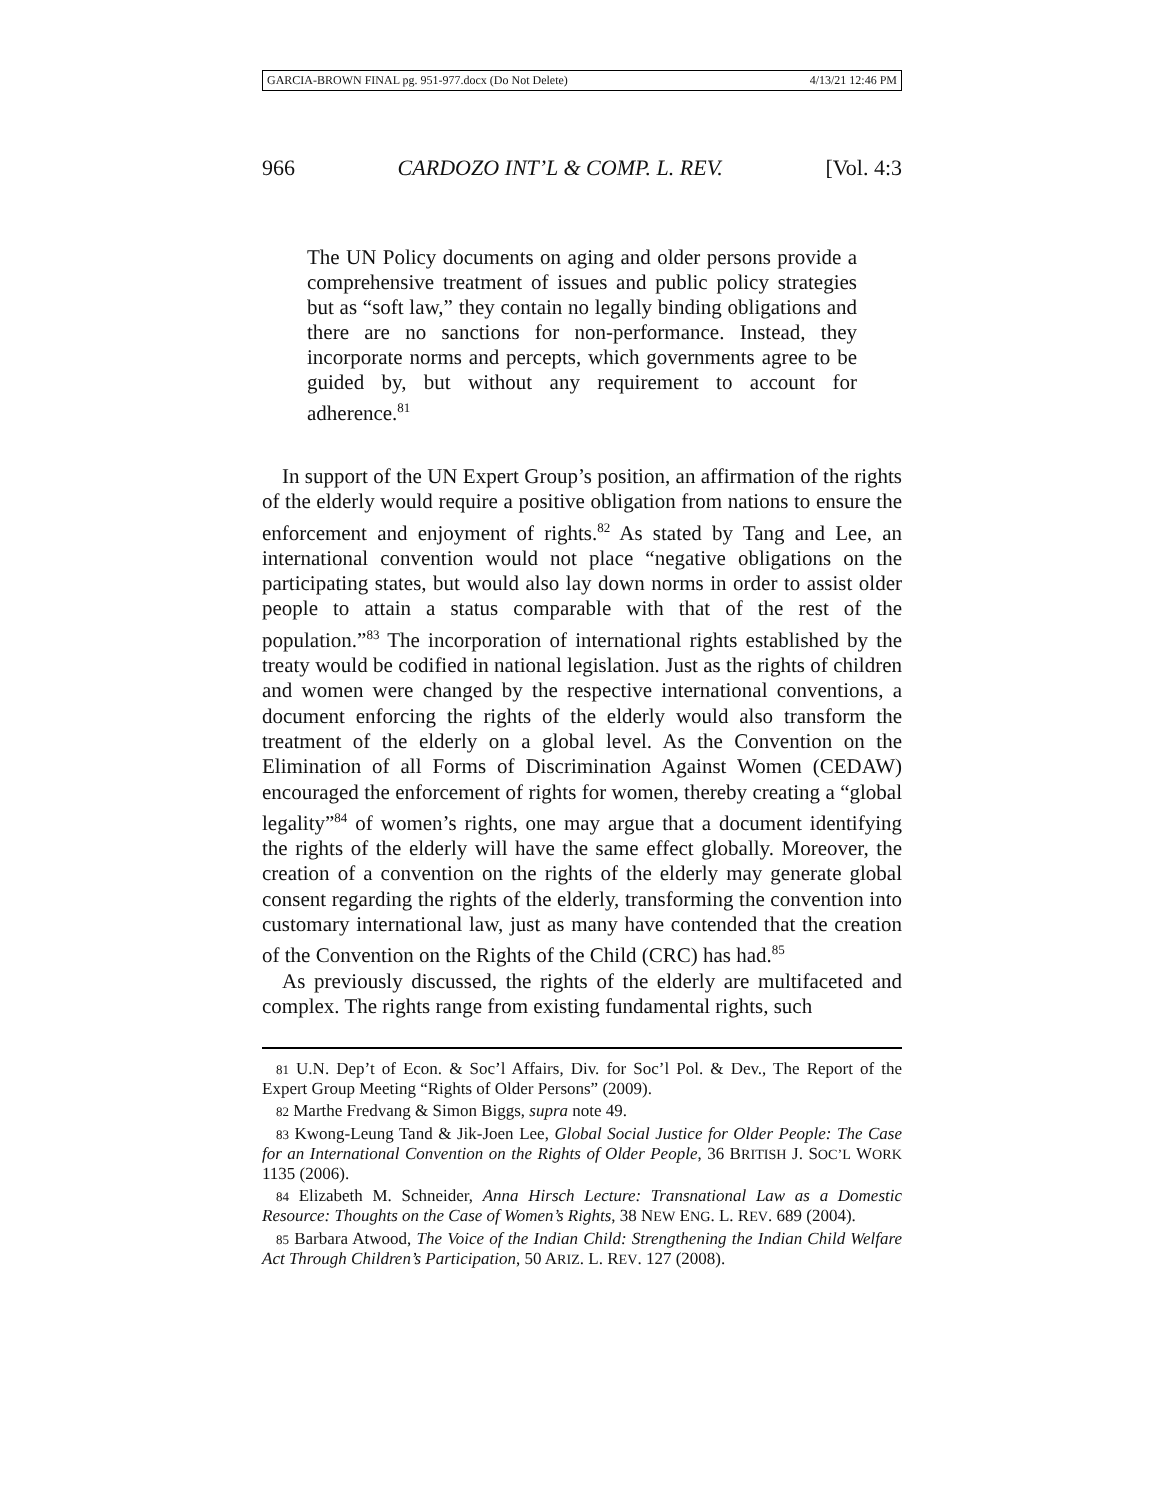GARCIA-BROWN FINAL pg. 951-977.docx (Do Not Delete) 4/13/21 12:46 PM
966 CARDOZO INT’L & COMP. L. REV. [Vol. 4:3
The UN Policy documents on aging and older persons provide a comprehensive treatment of issues and public policy strategies but as “soft law,” they contain no legally binding obligations and there are no sanctions for non-performance. Instead, they incorporate norms and percepts, which governments agree to be guided by, but without any requirement to account for adherence.<sup>81</sup>
In support of the UN Expert Group’s position, an affirmation of the rights of the elderly would require a positive obligation from nations to ensure the enforcement and enjoyment of rights.<sup>82</sup> As stated by Tang and Lee, an international convention would not place “negative obligations on the participating states, but would also lay down norms in order to assist older people to attain a status comparable with that of the rest of the population.”<sup>83</sup> The incorporation of international rights established by the treaty would be codified in national legislation. Just as the rights of children and women were changed by the respective international conventions, a document enforcing the rights of the elderly would also transform the treatment of the elderly on a global level. As the Convention on the Elimination of all Forms of Discrimination Against Women (CEDAW) encouraged the enforcement of rights for women, thereby creating a “global legality”<sup>84</sup> of women’s rights, one may argue that a document identifying the rights of the elderly will have the same effect globally. Moreover, the creation of a convention on the rights of the elderly may generate global consent regarding the rights of the elderly, transforming the convention into customary international law, just as many have contended that the creation of the Convention on the Rights of the Child (CRC) has had.<sup>85</sup>
As previously discussed, the rights of the elderly are multifaceted and complex. The rights range from existing fundamental rights, such
81 U.N. Dep’t of Econ. & Soc’l Affairs, Div. for Soc’l Pol. & Dev., The Report of the Expert Group Meeting “Rights of Older Persons” (2009).
82 Marthe Fredvang & Simon Biggs, supra note 49.
83 Kwong-Leung Tand & Jik-Joen Lee, Global Social Justice for Older People: The Case for an International Convention on the Rights of Older People, 36 BRITISH J. SOC’L WORK 1135 (2006).
84 Elizabeth M. Schneider, Anna Hirsch Lecture: Transnational Law as a Domestic Resource: Thoughts on the Case of Women’s Rights, 38 NEW ENG. L. REV. 689 (2004).
85 Barbara Atwood, The Voice of the Indian Child: Strengthening the Indian Child Welfare Act Through Children’s Participation, 50 ARIZ. L. REV. 127 (2008).